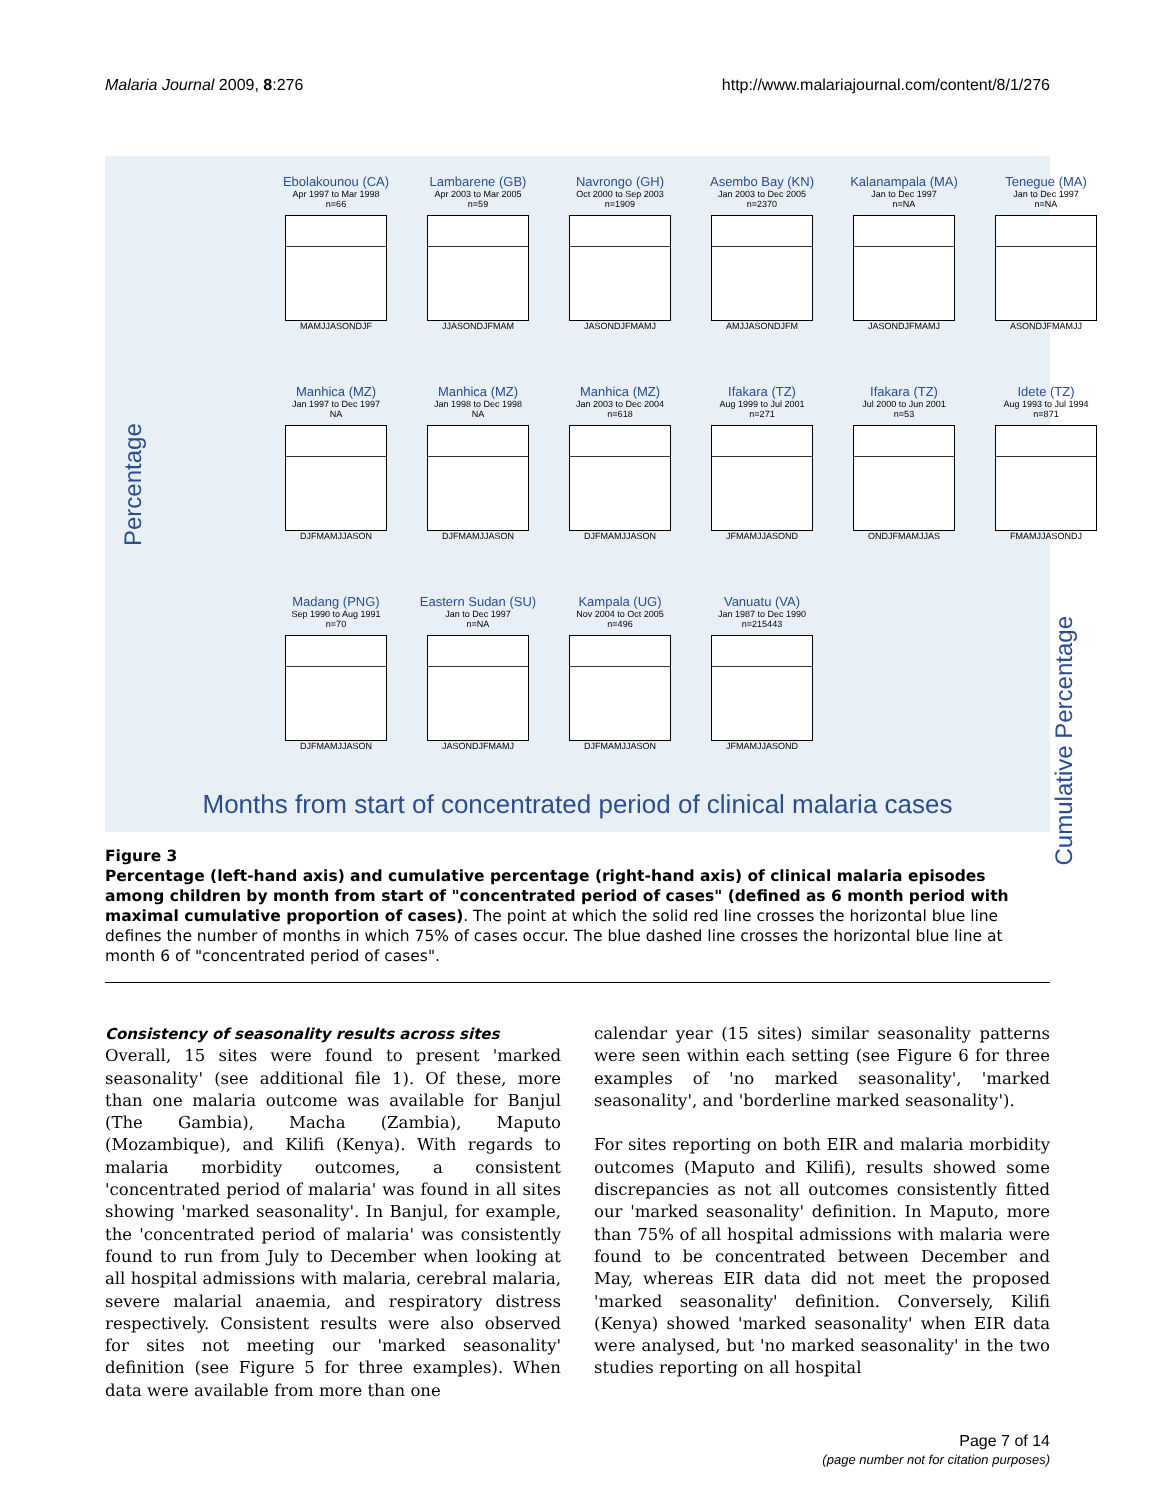Malaria Journal 2009, 8:276 http://www.malariajournal.com/content/8/1/276
Percentage
Ebolakounou (CA)
Apr 1997 to Mar 1998
n=66
MAMJJASONDJF
Lambarene (GB)
Apr 2003 to Mar 2005
n=59
JJASONDJFMAM
Navrongo (GH)
Oct 2000 to Sep 2003
n=1909
JASONDJFMAMJ
Asembo Bay (KN)
Jan 2003 to Dec 2005
n=2370
AMJJASONDJFM
Kalanampala (MA)
Jan to Dec 1997
n=NA
JASONDJFMAMJ
Tenegue (MA)
Jan to Dec 1997
n=NA
ASONDJFMAMJJ
Manhica (MZ)
Jan 1997 to Dec 1997
NA
DJFMAMJJASON
Manhica (MZ)
Jan 1998 to Dec 1998
NA
DJFMAMJJASON
Manhica (MZ)
Jan 2003 to Dec 2004
n=618
DJFMAMJJASON
Ifakara (TZ)
Aug 1999 to Jul 2001
n=271
JFMAMJJASOND
Ifakara (TZ)
Jul 2000 to Jun 2001
n=53
ONDJFMAMJJAS
Idete (TZ)
Aug 1993 to Jul 1994
n=871
FMAMJJASONDJ
Madang (PNG)
Sep 1990 to Aug 1991
n=70
DJFMAMJJASON
Eastern Sudan (SU)
Jan to Dec 1997
n=NA
JASONDJFMAMJ
Kampala (UG)
Nov 2004 to Oct 2005
n=496
DJFMAMJJASON
Vanuatu (VA)
Jan 1987 to Dec 1990
n=215443
JFMAMJJASOND
Cumulative Percentage
Months from start of concentrated period of clinical malaria cases
Figure 3
Percentage (left-hand axis) and cumulative percentage (right-hand axis) of clinical malaria episodes among children by month from start of "concentrated period of cases" (defined as 6 month period with maximal cumulative proportion of cases). The point at which the solid red line crosses the horizontal blue line defines the number of months in which 75% of cases occur. The blue dashed line crosses the horizontal blue line at month 6 of "concentrated period of cases".
Consistency of seasonality results across sites
Overall, 15 sites were found to present 'marked seasonality' (see additional file 1). Of these, more than one malaria outcome was available for Banjul (The Gambia), Macha (Zambia), Maputo (Mozambique), and Kilifi (Kenya). With regards to malaria morbidity outcomes, a consistent 'concentrated period of malaria' was found in all sites showing 'marked seasonality'. In Banjul, for example, the 'concentrated period of malaria' was consistently found to run from July to December when looking at all hospital admissions with malaria, cerebral malaria, severe malarial anaemia, and respiratory distress respectively. Consistent results were also observed for sites not meeting our 'marked seasonality' definition (see Figure 5 for three examples). When data were available from more than one
calendar year (15 sites) similar seasonality patterns were seen within each setting (see Figure 6 for three examples of 'no marked seasonality', 'marked seasonality', and 'borderline marked seasonality').
For sites reporting on both EIR and malaria morbidity outcomes (Maputo and Kilifi), results showed some discrepancies as not all outcomes consistently fitted our 'marked seasonality' definition. In Maputo, more than 75% of all hospital admissions with malaria were found to be concentrated between December and May, whereas EIR data did not meet the proposed 'marked seasonality' definition. Conversely, Kilifi (Kenya) showed 'marked seasonality' when EIR data were analysed, but 'no marked seasonality' in the two studies reporting on all hospital
Page 7 of 14
(page number not for citation purposes)